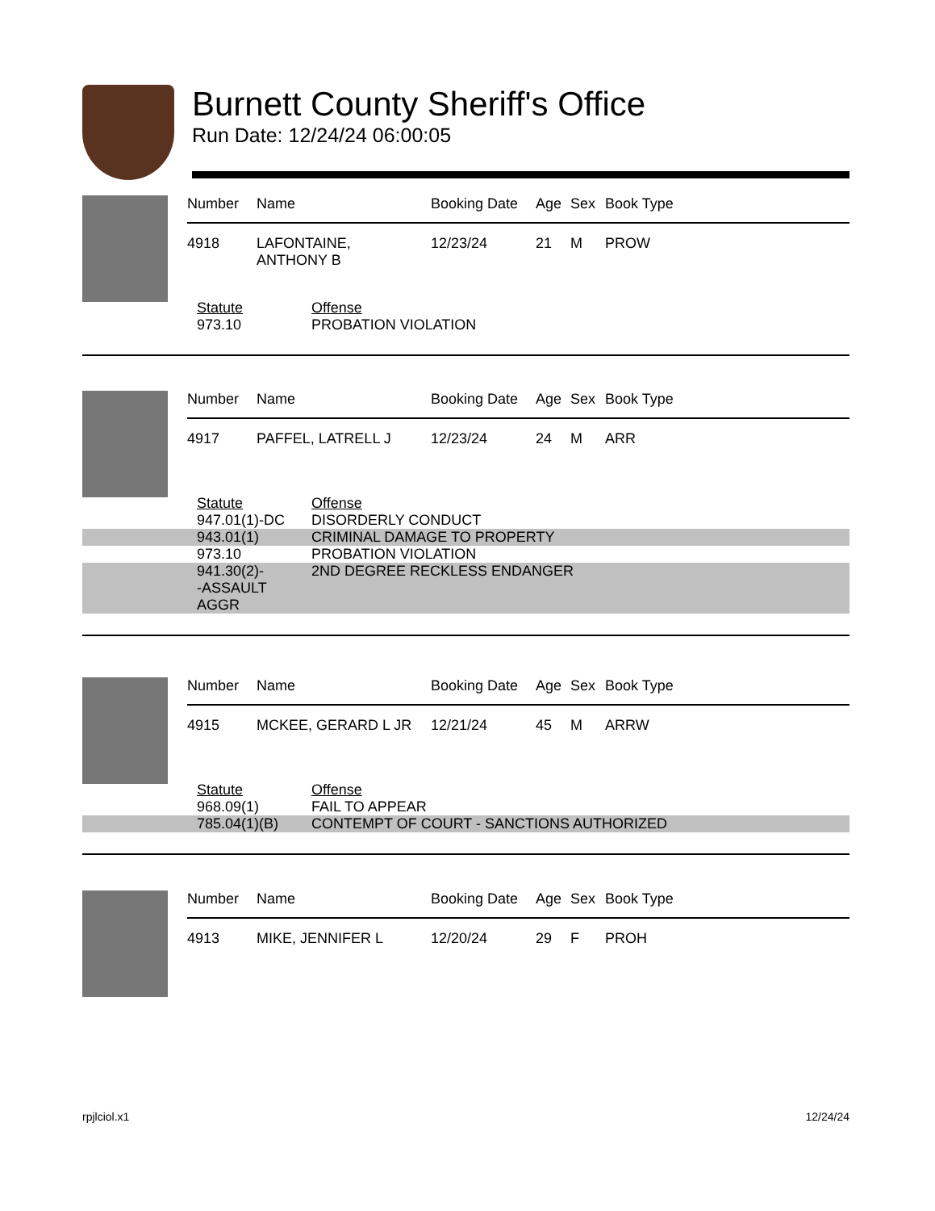Burnett County Sheriff's Office
Run Date: 12/24/24 06:00:05
| Number | Name | Booking Date | Age | Sex | Book Type |
| --- | --- | --- | --- | --- | --- |
| 4918 | LAFONTAINE, ANTHONY B | 12/23/24 | 21 | M | PROW |
| | Statute | Offense |
| | 973.10 | PROBATION VIOLATION |
| Number | Name | Booking Date | Age | Sex | Book Type |
| --- | --- | --- | --- | --- | --- |
| 4917 | PAFFEL, LATRELL J | 12/23/24 | 24 | M | ARR |
| | Statute | Offense |
| | 947.01(1)-DC | DISORDERLY CONDUCT |
| | 943.01(1) | CRIMINAL DAMAGE TO PROPERTY |
| | 973.10 | PROBATION VIOLATION |
| | 941.30(2)- -ASSAULT AGGR | 2ND DEGREE RECKLESS ENDANGER |
| Number | Name | Booking Date | Age | Sex | Book Type |
| --- | --- | --- | --- | --- | --- |
| 4915 | MCKEE, GERARD L JR | 12/21/24 | 45 | M | ARRW |
| | Statute | Offense |
| | 968.09(1) | FAIL TO APPEAR |
| | 785.04(1)(B) | CONTEMPT OF COURT - SANCTIONS AUTHORIZED |
| Number | Name | Booking Date | Age | Sex | Book Type |
| --- | --- | --- | --- | --- | --- |
| 4913 | MIKE, JENNIFER L | 12/20/24 | 29 | F | PROH |
rpjlciol.x1 12/24/24